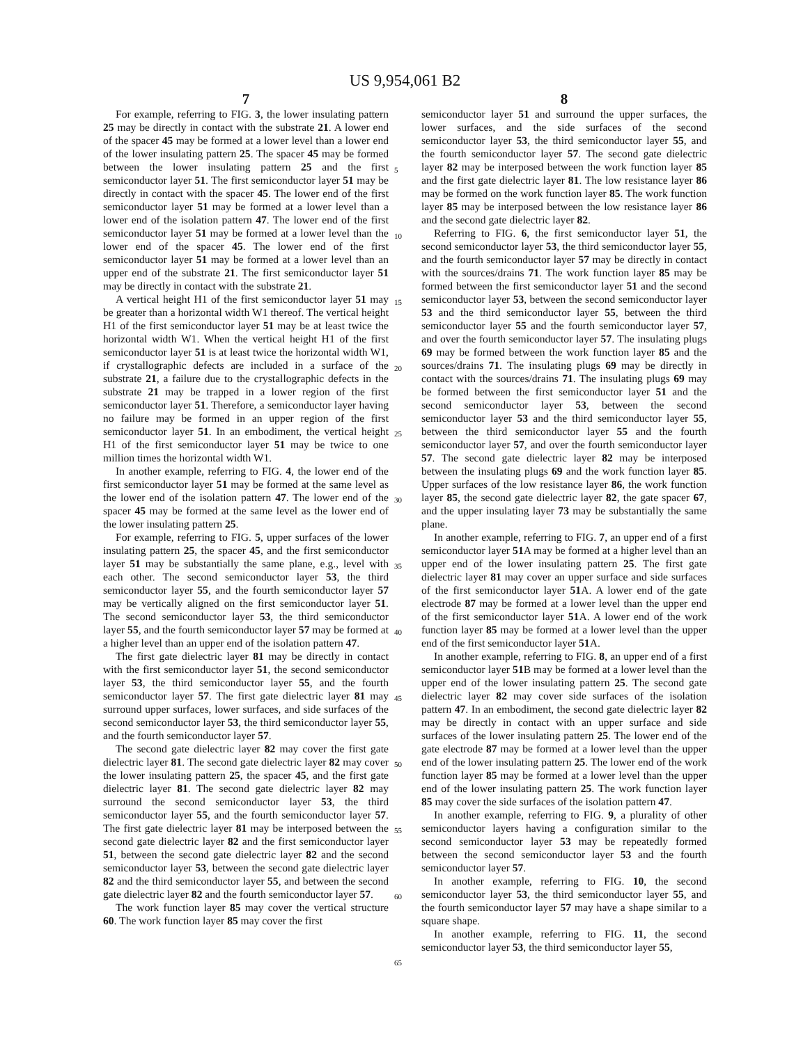US 9,954,061 B2
7
For example, referring to FIG. 3, the lower insulating pattern 25 may be directly in contact with the substrate 21. A lower end of the spacer 45 may be formed at a lower level than a lower end of the lower insulating pattern 25. The spacer 45 may be formed between the lower insulating pattern 25 and the first semiconductor layer 51. The first semiconductor layer 51 may be directly in contact with the spacer 45. The lower end of the first semiconductor layer 51 may be formed at a lower level than a lower end of the isolation pattern 47. The lower end of the first semiconductor layer 51 may be formed at a lower level than the lower end of the spacer 45. The lower end of the first semiconductor layer 51 may be formed at a lower level than an upper end of the substrate 21. The first semiconductor layer 51 may be directly in contact with the substrate 21.
A vertical height H1 of the first semiconductor layer 51 may be greater than a horizontal width W1 thereof. The vertical height H1 of the first semiconductor layer 51 may be at least twice the horizontal width W1. When the vertical height H1 of the first semiconductor layer 51 is at least twice the horizontal width W1, if crystallographic defects are included in a surface of the substrate 21, a failure due to the crystallographic defects in the substrate 21 may be trapped in a lower region of the first semiconductor layer 51. Therefore, a semiconductor layer having no failure may be formed in an upper region of the first semiconductor layer 51. In an embodiment, the vertical height H1 of the first semiconductor layer 51 may be twice to one million times the horizontal width W1.
In another example, referring to FIG. 4, the lower end of the first semiconductor layer 51 may be formed at the same level as the lower end of the isolation pattern 47. The lower end of the spacer 45 may be formed at the same level as the lower end of the lower insulating pattern 25.
For example, referring to FIG. 5, upper surfaces of the lower insulating pattern 25, the spacer 45, and the first semiconductor layer 51 may be substantially the same plane, e.g., level with each other. The second semiconductor layer 53, the third semiconductor layer 55, and the fourth semiconductor layer 57 may be vertically aligned on the first semiconductor layer 51. The second semiconductor layer 53, the third semiconductor layer 55, and the fourth semiconductor layer 57 may be formed at a higher level than an upper end of the isolation pattern 47.
The first gate dielectric layer 81 may be directly in contact with the first semiconductor layer 51, the second semiconductor layer 53, the third semiconductor layer 55, and the fourth semiconductor layer 57. The first gate dielectric layer 81 may surround upper surfaces, lower surfaces, and side surfaces of the second semiconductor layer 53, the third semiconductor layer 55, and the fourth semiconductor layer 57.
The second gate dielectric layer 82 may cover the first gate dielectric layer 81. The second gate dielectric layer 82 may cover the lower insulating pattern 25, the spacer 45, and the first gate dielectric layer 81. The second gate dielectric layer 82 may surround the second semiconductor layer 53, the third semiconductor layer 55, and the fourth semiconductor layer 57. The first gate dielectric layer 81 may be interposed between the second gate dielectric layer 82 and the first semiconductor layer 51, between the second gate dielectric layer 82 and the second semiconductor layer 53, between the second gate dielectric layer 82 and the third semiconductor layer 55, and between the second gate dielectric layer 82 and the fourth semiconductor layer 57.
The work function layer 85 may cover the vertical structure 60. The work function layer 85 may cover the first
8
semiconductor layer 51 and surround the upper surfaces, the lower surfaces, and the side surfaces of the second semiconductor layer 53, the third semiconductor layer 55, and the fourth semiconductor layer 57. The second gate dielectric layer 82 may be interposed between the work function layer 85 and the first gate dielectric layer 81. The low resistance layer 86 may be formed on the work function layer 85. The work function layer 85 may be interposed between the low resistance layer 86 and the second gate dielectric layer 82.
Referring to FIG. 6, the first semiconductor layer 51, the second semiconductor layer 53, the third semiconductor layer 55, and the fourth semiconductor layer 57 may be directly in contact with the sources/drains 71. The work function layer 85 may be formed between the first semiconductor layer 51 and the second semiconductor layer 53, between the second semiconductor layer 53 and the third semiconductor layer 55, between the third semiconductor layer 55 and the fourth semiconductor layer 57, and over the fourth semiconductor layer 57. The insulating plugs 69 may be formed between the work function layer 85 and the sources/drains 71. The insulating plugs 69 may be directly in contact with the sources/drains 71. The insulating plugs 69 may be formed between the first semiconductor layer 51 and the second semiconductor layer 53, between the second semiconductor layer 53 and the third semiconductor layer 55, between the third semiconductor layer 55 and the fourth semiconductor layer 57, and over the fourth semiconductor layer 57. The second gate dielectric layer 82 may be interposed between the insulating plugs 69 and the work function layer 85. Upper surfaces of the low resistance layer 86, the work function layer 85, the second gate dielectric layer 82, the gate spacer 67, and the upper insulating layer 73 may be substantially the same plane.
In another example, referring to FIG. 7, an upper end of a first semiconductor layer 51 A may be formed at a higher level than an upper end of the lower insulating pattern 25. The first gate dielectric layer 81 may cover an upper surface and side surfaces of the first semiconductor layer 51 A. A lower end of the gate electrode 87 may be formed at a lower level than the upper end of the first semiconductor layer 51 A. A lower end of the work function layer 85 may be formed at a lower level than the upper end of the first semiconductor layer 51 A.
In another example, referring to FIG. 8, an upper end of a first semiconductor layer 51 B may be formed at a lower level than the upper end of the lower insulating pattern 25. The second gate dielectric layer 82 may cover side surfaces of the isolation pattern 47. In an embodiment, the second gate dielectric layer 82 may be directly in contact with an upper surface and side surfaces of the lower insulating pattern 25. The lower end of the gate electrode 87 may be formed at a lower level than the upper end of the lower insulating pattern 25. The lower end of the work function layer 85 may be formed at a lower level than the upper end of the lower insulating pattern 25. The work function layer 85 may cover the side surfaces of the isolation pattern 47.
In another example, referring to FIG. 9, a plurality of other semiconductor layers having a configuration similar to the second semiconductor layer 53 may be repeatedly formed between the second semiconductor layer 53 and the fourth semiconductor layer 57.
In another example, referring to FIG. 10, the second semiconductor layer 53, the third semiconductor layer 55, and the fourth semiconductor layer 57 may have a shape similar to a square shape.
In another example, referring to FIG. 11, the second semiconductor layer 53, the third semiconductor layer 55,
5
10
15
20
25
30
35
40
45
50
55
60
65